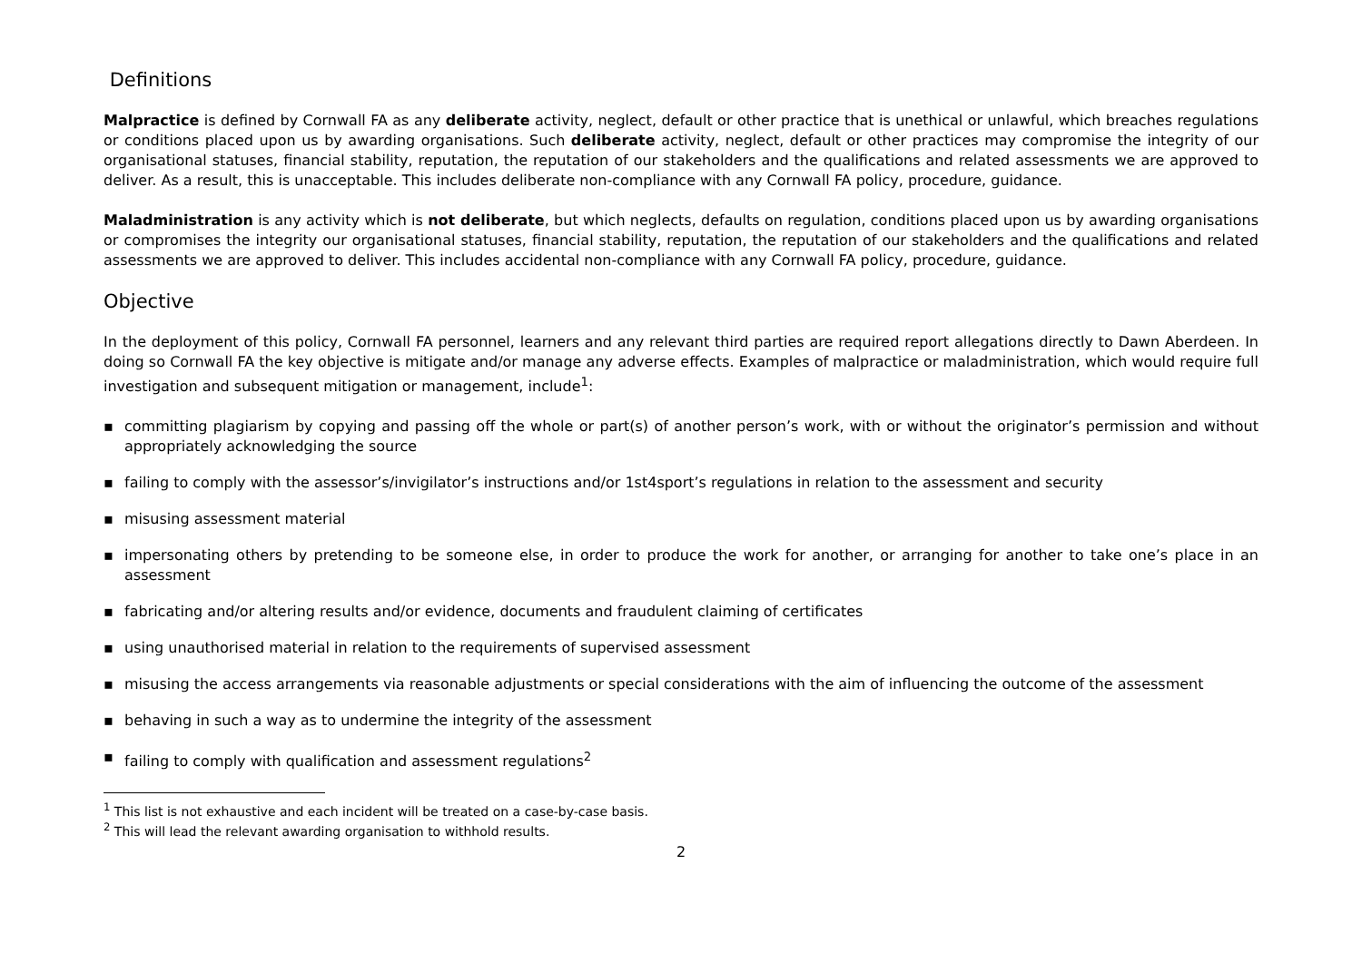Definitions
Malpractice is defined by Cornwall FA as any deliberate activity, neglect, default or other practice that is unethical or unlawful, which breaches regulations or conditions placed upon us by awarding organisations. Such deliberate activity, neglect, default or other practices may compromise the integrity of our organisational statuses, financial stability, reputation, the reputation of our stakeholders and the qualifications and related assessments we are approved to deliver. As a result, this is unacceptable. This includes deliberate non-compliance with any Cornwall FA policy, procedure, guidance.
Maladministration is any activity which is not deliberate, but which neglects, defaults on regulation, conditions placed upon us by awarding organisations or compromises the integrity our organisational statuses, financial stability, reputation, the reputation of our stakeholders and the qualifications and related assessments we are approved to deliver. This includes accidental non-compliance with any Cornwall FA policy, procedure, guidance.
Objective
In the deployment of this policy, Cornwall FA personnel, learners and any relevant third parties are required report allegations directly to Dawn Aberdeen. In doing so Cornwall FA the key objective is mitigate and/or manage any adverse effects. Examples of malpractice or maladministration, which would require full investigation and subsequent mitigation or management, include<sup>1</sup>:
▪ committing plagiarism by copying and passing off the whole or part(s) of another person’s work, with or without the originator’s permission and without appropriately acknowledging the source
▪ failing to comply with the assessor’s/invigilator’s instructions and/or 1st4sport’s regulations in relation to the assessment and security
▪ misusing assessment material
▪ impersonating others by pretending to be someone else, in order to produce the work for another, or arranging for another to take one’s place in an assessment
▪ fabricating and/or altering results and/or evidence, documents and fraudulent claiming of certificates
▪ using unauthorised material in relation to the requirements of supervised assessment
▪ misusing the access arrangements via reasonable adjustments or special considerations with the aim of influencing the outcome of the assessment
▪ behaving in such a way as to undermine the integrity of the assessment
▪ failing to comply with qualification and assessment regulations<sup>2</sup>
<sup>1</sup> This list is not exhaustive and each incident will be treated on a case-by-case basis.
<sup>2</sup> This will lead the relevant awarding organisation to withhold results.
2